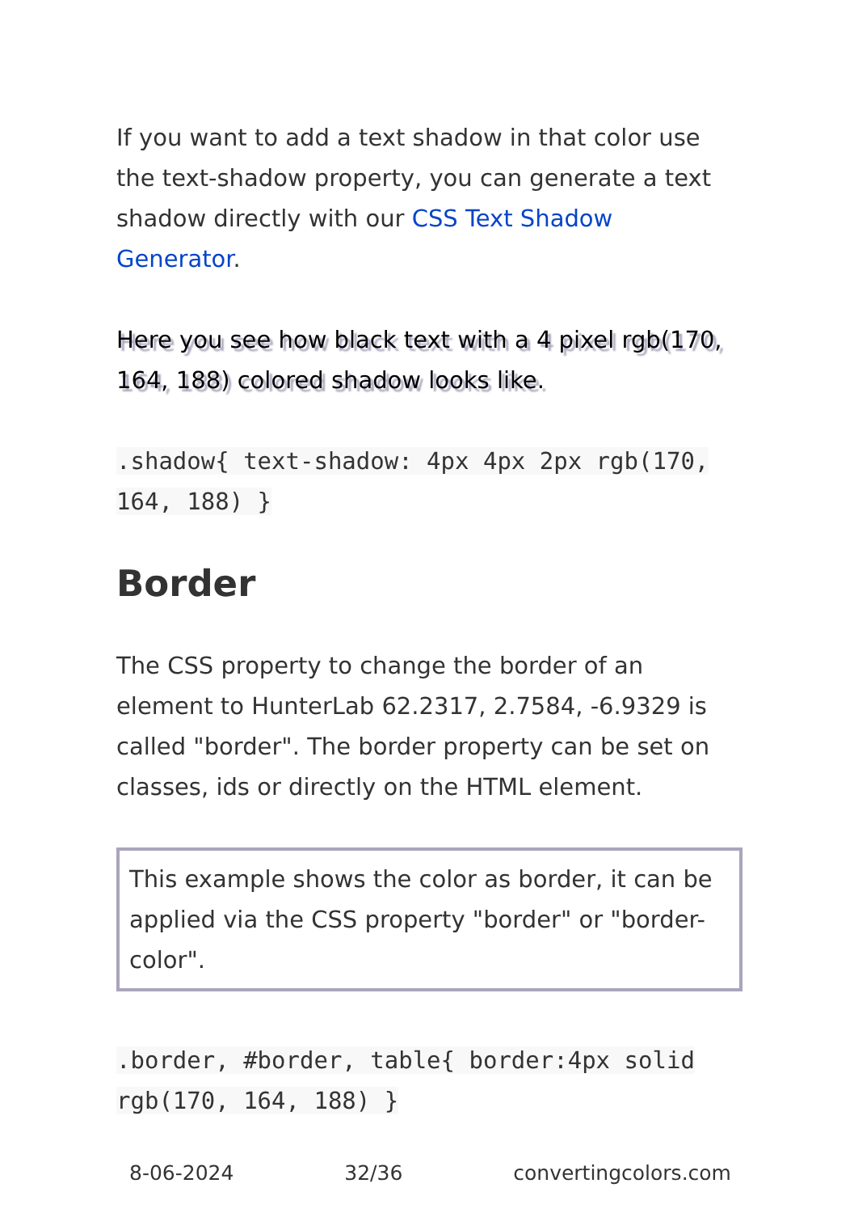If you want to add a text shadow in that color use the text-shadow property, you can generate a text shadow directly with our CSS Text Shadow Generator.
Here you see how black text with a 4 pixel rgb(170, 164, 188) colored shadow looks like.
.shadow{ text-shadow: 4px 4px 2px rgb(170, 164, 188) }
Border
The CSS property to change the border of an element to HunterLab 62.2317, 2.7584, -6.9329 is called "border". The border property can be set on classes, ids or directly on the HTML element.
This example shows the color as border, it can be applied via the CSS property "border" or "border-color".
.border, #border, table{ border:4px solid rgb(170, 164, 188) }
8-06-2024 32/36 convertingcolors.com